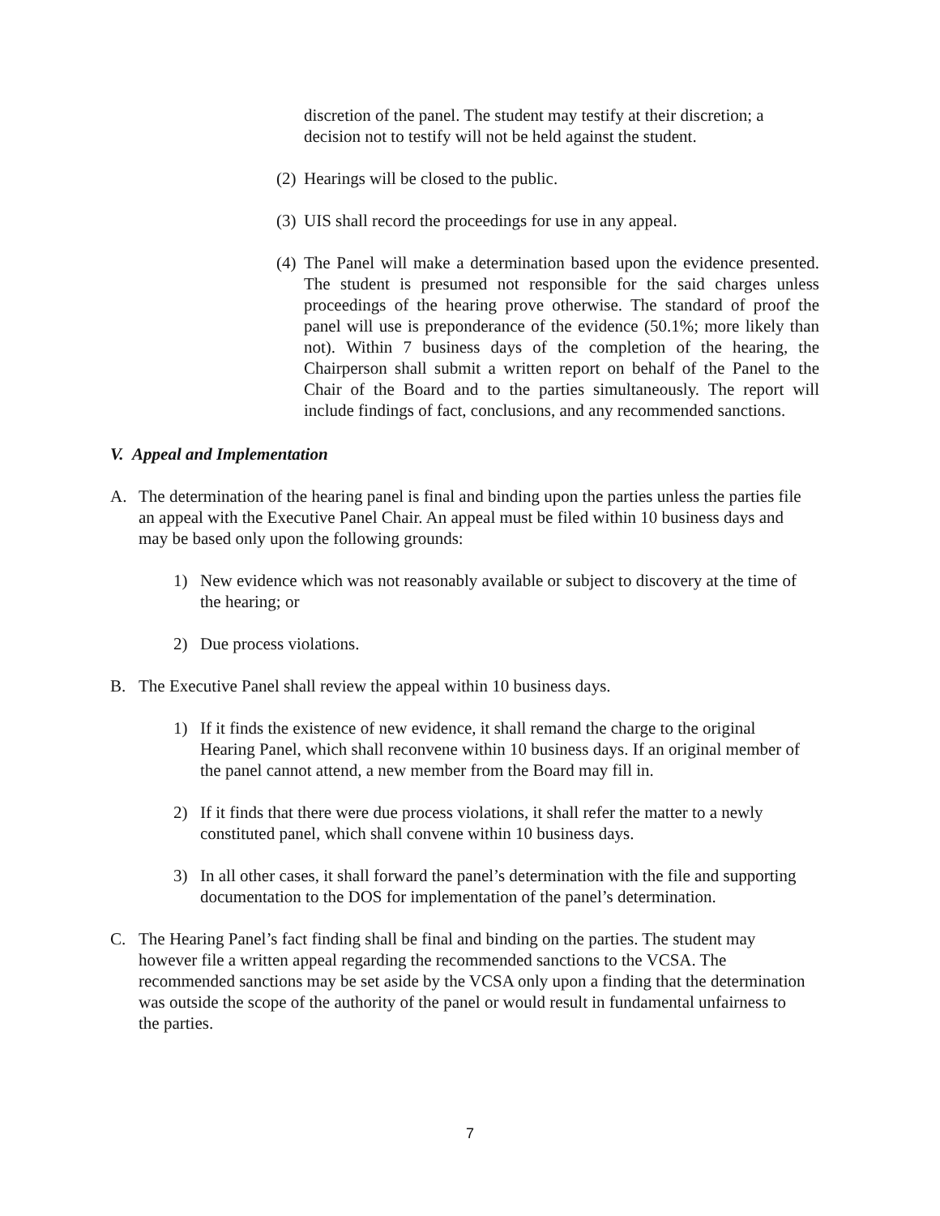discretion of the panel. The student may testify at their discretion; a decision not to testify will not be held against the student.
(2)
Hearings will be closed to the public.
(3)
UIS shall record the proceedings for use in any appeal.
(4)
The Panel will make a determination based upon the evidence presented. The student is presumed not responsible for the said charges unless proceedings of the hearing prove otherwise. The standard of proof the panel will use is preponderance of the evidence (50.1%; more likely than not). Within 7 business days of the completion of the hearing, the Chairperson shall submit a written report on behalf of the Panel to the Chair of the Board and to the parties simultaneously. The report will include findings of fact, conclusions, and any recommended sanctions.
V. Appeal and Implementation
A. The determination of the hearing panel is final and binding upon the parties unless the parties file an appeal with the Executive Panel Chair. An appeal must be filed within 10 business days and may be based only upon the following grounds:
1) New evidence which was not reasonably available or subject to discovery at the time of the hearing; or
2) Due process violations.
B. The Executive Panel shall review the appeal within 10 business days.
1) If it finds the existence of new evidence, it shall remand the charge to the original Hearing Panel, which shall reconvene within 10 business days. If an original member of the panel cannot attend, a new member from the Board may fill in.
2) If it finds that there were due process violations, it shall refer the matter to a newly constituted panel, which shall convene within 10 business days.
3) In all other cases, it shall forward the panel’s determination with the file and supporting documentation to the DOS for implementation of the panel’s determination.
C. The Hearing Panel’s fact finding shall be final and binding on the parties. The student may however file a written appeal regarding the recommended sanctions to the VCSA. The recommended sanctions may be set aside by the VCSA only upon a finding that the determination was outside the scope of the authority of the panel or would result in fundamental unfairness to the parties.
7